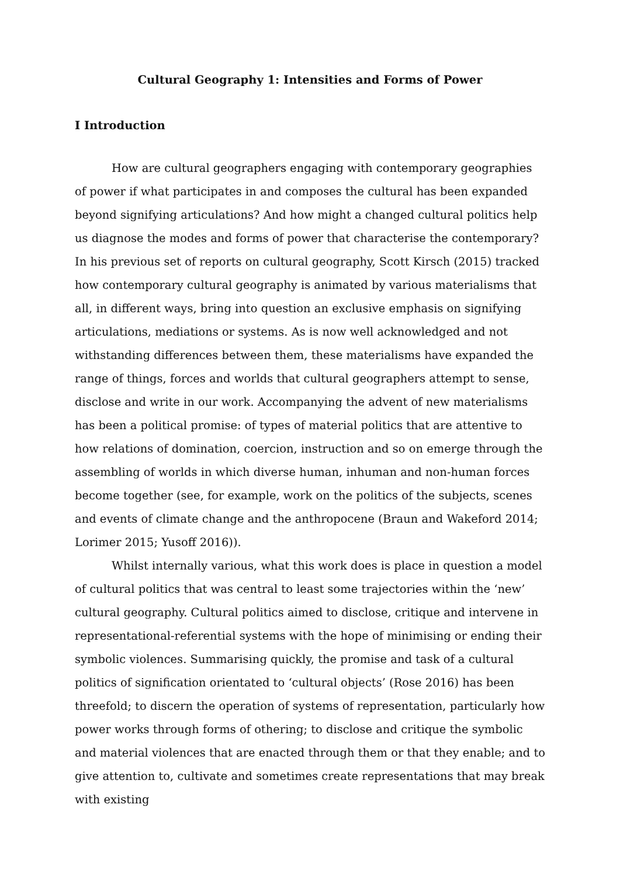Cultural Geography 1: Intensities and Forms of Power
I Introduction
How are cultural geographers engaging with contemporary geographies of power if what participates in and composes the cultural has been expanded beyond signifying articulations? And how might a changed cultural politics help us diagnose the modes and forms of power that characterise the contemporary? In his previous set of reports on cultural geography, Scott Kirsch (2015) tracked how contemporary cultural geography is animated by various materialisms that all, in different ways, bring into question an exclusive emphasis on signifying articulations, mediations or systems. As is now well acknowledged and not withstanding differences between them, these materialisms have expanded the range of things, forces and worlds that cultural geographers attempt to sense, disclose and write in our work. Accompanying the advent of new materialisms has been a political promise: of types of material politics that are attentive to how relations of domination, coercion, instruction and so on emerge through the assembling of worlds in which diverse human, inhuman and non-human forces become together (see, for example, work on the politics of the subjects, scenes and events of climate change and the anthropocene (Braun and Wakeford 2014; Lorimer 2015; Yusoff 2016)).
Whilst internally various, what this work does is place in question a model of cultural politics that was central to least some trajectories within the ‘new’ cultural geography. Cultural politics aimed to disclose, critique and intervene in representational-referential systems with the hope of minimising or ending their symbolic violences. Summarising quickly, the promise and task of a cultural politics of signification orientated to ‘cultural objects’ (Rose 2016) has been threefold; to discern the operation of systems of representation, particularly how power works through forms of othering; to disclose and critique the symbolic and material violences that are enacted through them or that they enable; and to give attention to, cultivate and sometimes create representations that may break with existing